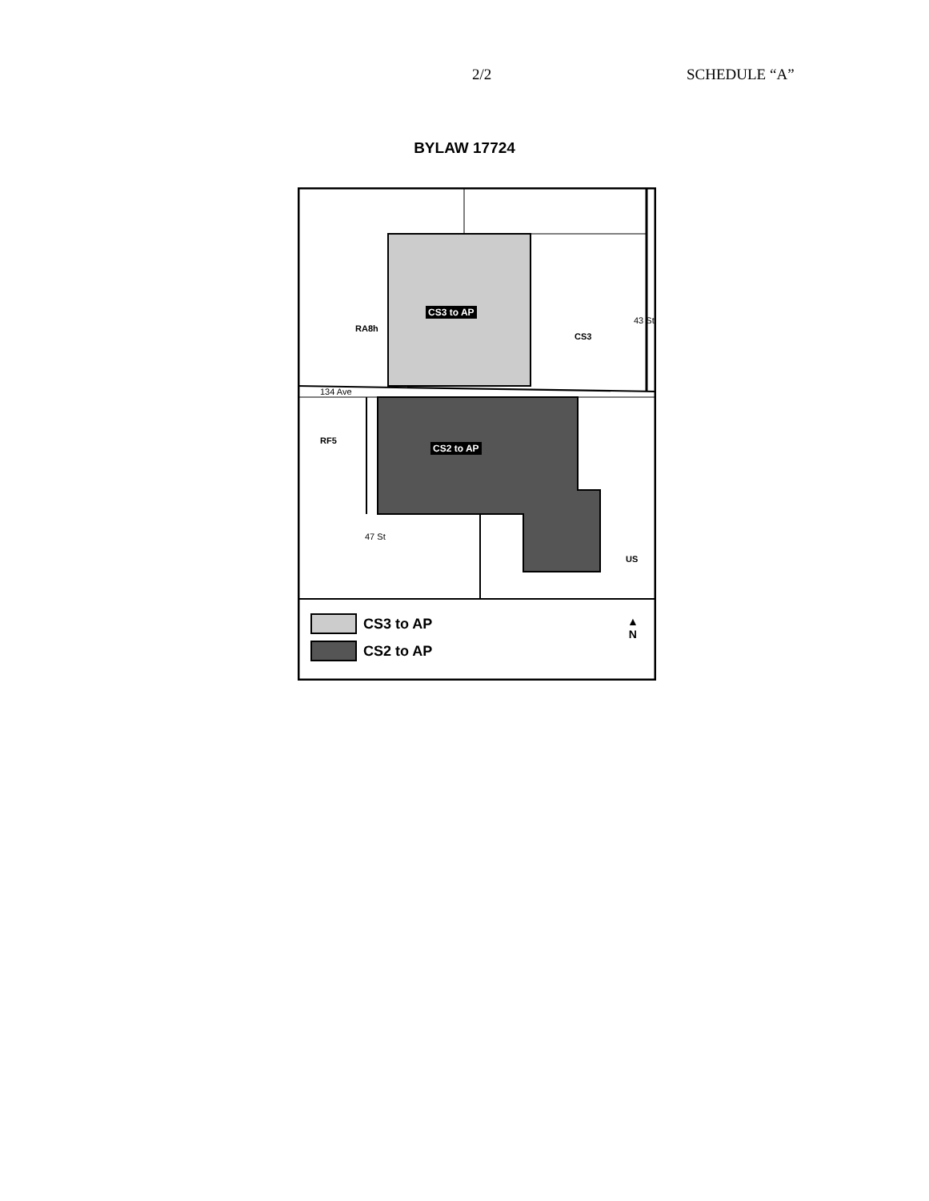2/2 SCHEDULE “A”
BYLAW 17724
CS3 to AP
CS2 to AP
RA8h
CS3
43 St
134 Ave
RF5
47 St
US
▲
N
CS3 to AP
CS2 to AP